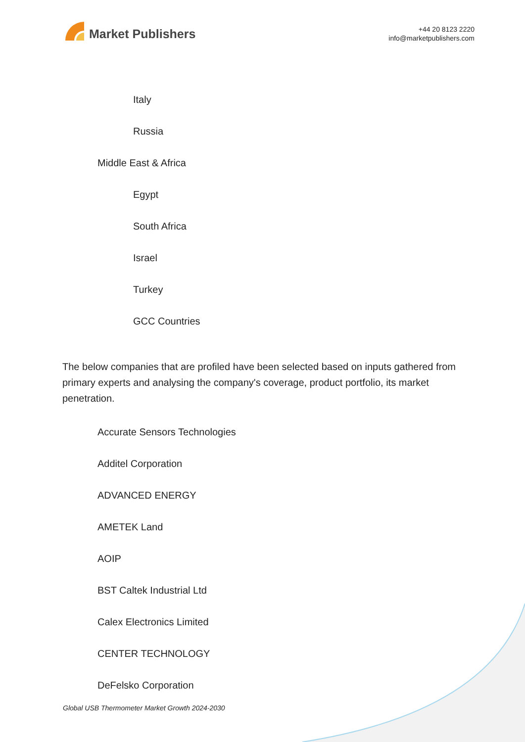Market Publishers
+44 20 8123 2220
info@marketpublishers.com
Italy
Russia
Middle East & Africa
Egypt
South Africa
Israel
Turkey
GCC Countries
The below companies that are profiled have been selected based on inputs gathered from primary experts and analysing the company's coverage, product portfolio, its market penetration.
Accurate Sensors Technologies
Additel Corporation
ADVANCED ENERGY
AMETEK Land
AOIP
BST Caltek Industrial Ltd
Calex Electronics Limited
CENTER TECHNOLOGY
DeFelsko Corporation
Global USB Thermometer Market Growth 2024-2030